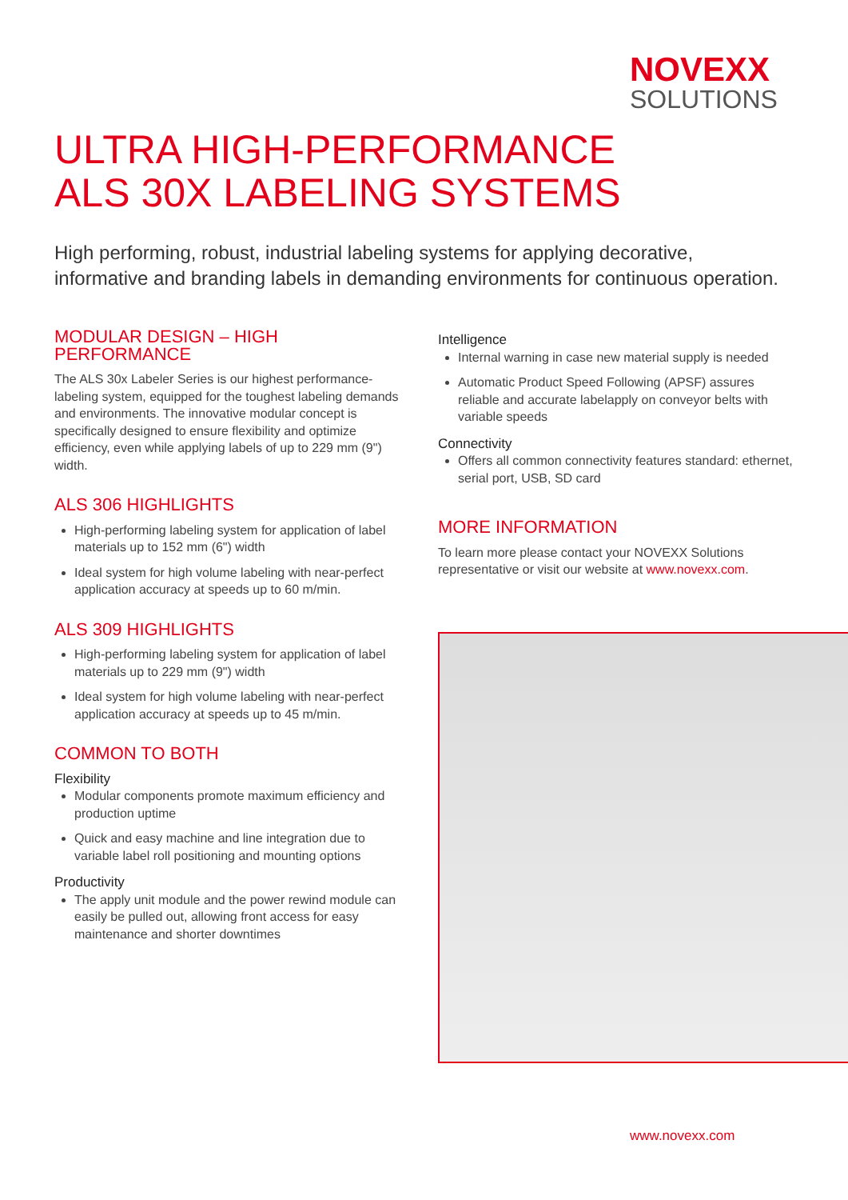NOVEXX
SOLUTIONS
ULTRA HIGH-PERFORMANCE
ALS 30X LABELING SYSTEMS
High performing, robust, industrial labeling systems for applying decorative, informative and branding labels in demanding environments for continuous operation.
MODULAR DESIGN – HIGH PERFORMANCE
The ALS 30x Labeler Series is our highest performance-labeling system, equipped for the toughest labeling demands and environments. The innovative modular concept is specifically designed to ensure flexibility and optimize efficiency, even while applying labels of up to 229 mm (9") width.
ALS 306 HIGHLIGHTS
High-performing labeling system for application of label materials up to 152 mm (6") width
Ideal system for high volume labeling with near-perfect application accuracy at speeds up to 60 m/min.
ALS 309 HIGHLIGHTS
High-performing labeling system for application of label materials up to 229 mm (9") width
Ideal system for high volume labeling with near-perfect application accuracy at speeds up to 45 m/min.
COMMON TO BOTH
Flexibility
Modular components promote maximum efficiency and production uptime
Quick and easy machine and line integration due to variable label roll positioning and mounting options
Productivity
The apply unit module and the power rewind module can easily be pulled out, allowing front access for easy maintenance and shorter downtimes
Intelligence
Internal warning in case new material supply is needed
Automatic Product Speed Following (APSF) assures reliable and accurate labelapply on conveyor belts with variable speeds
Connectivity
Offers all common connectivity features standard: ethernet, serial port, USB, SD card
MORE INFORMATION
To learn more please contact your NOVEXX Solutions representative or visit our website at www.novexx.com.
www.novexx.com